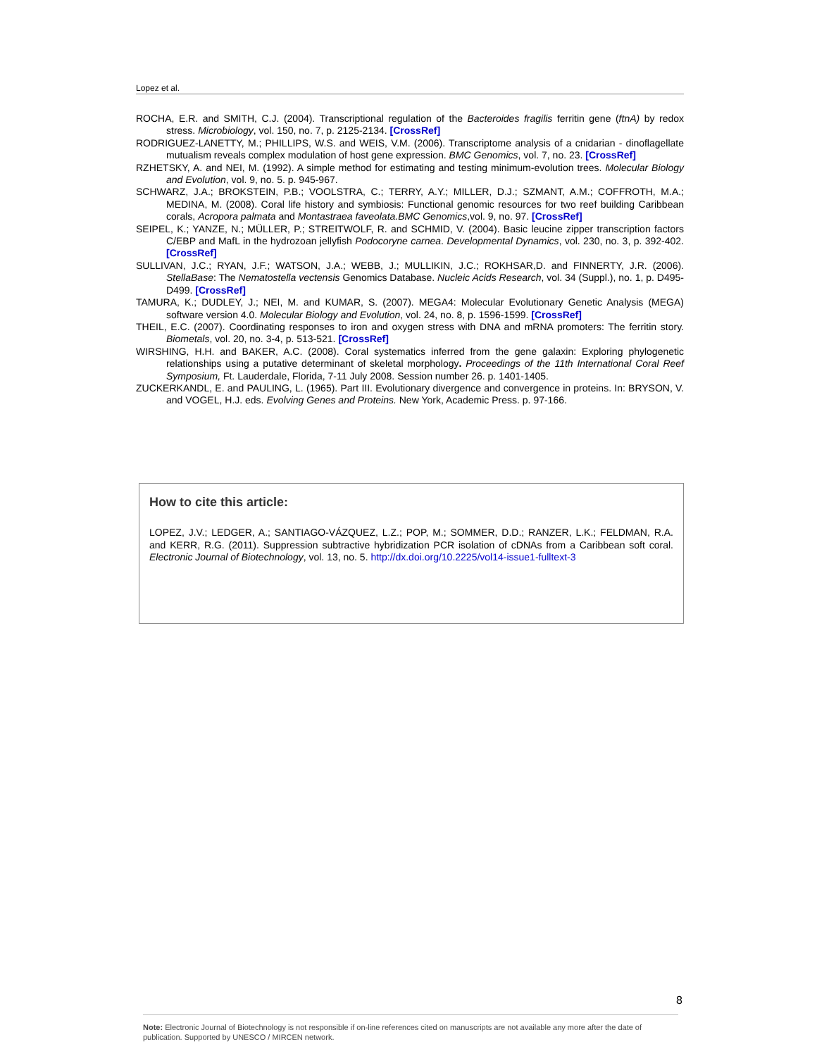Lopez et al.
ROCHA, E.R. and SMITH, C.J. (2004). Transcriptional regulation of the Bacteroides fragilis ferritin gene (ftnA) by redox stress. Microbiology, vol. 150, no. 7, p. 2125-2134. [CrossRef]
RODRIGUEZ-LANETTY, M.; PHILLIPS, W.S. and WEIS, V.M. (2006). Transcriptome analysis of a cnidarian - dinoflagellate mutualism reveals complex modulation of host gene expression. BMC Genomics, vol. 7, no. 23. [CrossRef]
RZHETSKY, A. and NEI, M. (1992). A simple method for estimating and testing minimum-evolution trees. Molecular Biology and Evolution, vol. 9, no. 5. p. 945-967.
SCHWARZ, J.A.; BROKSTEIN, P.B.; VOOLSTRA, C.; TERRY, A.Y.; MILLER, D.J.; SZMANT, A.M.; COFFROTH, M.A.; MEDINA, M. (2008). Coral life history and symbiosis: Functional genomic resources for two reef building Caribbean corals, Acropora palmata and Montastraea faveolata.BMC Genomics,vol. 9, no. 97. [CrossRef]
SEIPEL, K.; YANZE, N.; MÜLLER, P.; STREITWOLF, R. and SCHMID, V. (2004). Basic leucine zipper transcription factors C/EBP and MafL in the hydrozoan jellyfish Podocoryne carnea. Developmental Dynamics, vol. 230, no. 3, p. 392-402. [CrossRef]
SULLIVAN, J.C.; RYAN, J.F.; WATSON, J.A.; WEBB, J.; MULLIKIN, J.C.; ROKHSAR,D. and FINNERTY, J.R. (2006). StellaBase: The Nematostella vectensis Genomics Database. Nucleic Acids Research, vol. 34 (Suppl.), no. 1, p. D495-D499. [CrossRef]
TAMURA, K.; DUDLEY, J.; NEI, M. and KUMAR, S. (2007). MEGA4: Molecular Evolutionary Genetic Analysis (MEGA) software version 4.0. Molecular Biology and Evolution, vol. 24, no. 8, p. 1596-1599. [CrossRef]
THEIL, E.C. (2007). Coordinating responses to iron and oxygen stress with DNA and mRNA promoters: The ferritin story. Biometals, vol. 20, no. 3-4, p. 513-521. [CrossRef]
WIRSHING, H.H. and BAKER, A.C. (2008). Coral systematics inferred from the gene galaxin: Exploring phylogenetic relationships using a putative determinant of skeletal morphology. Proceedings of the 11th International Coral Reef Symposium, Ft. Lauderdale, Florida, 7-11 July 2008. Session number 26. p. 1401-1405.
ZUCKERKANDL, E. and PAULING, L. (1965). Part III. Evolutionary divergence and convergence in proteins. In: BRYSON, V. and VOGEL, H.J. eds. Evolving Genes and Proteins. New York, Academic Press. p. 97-166.
How to cite this article:
LOPEZ, J.V.; LEDGER, A.; SANTIAGO-VÁZQUEZ, L.Z.; POP, M.; SOMMER, D.D.; RANZER, L.K.; FELDMAN, R.A. and KERR, R.G. (2011). Suppression subtractive hybridization PCR isolation of cDNAs from a Caribbean soft coral. Electronic Journal of Biotechnology, vol. 13, no. 5. http://dx.doi.org/10.2225/vol14-issue1-fulltext-3
8
Note: Electronic Journal of Biotechnology is not responsible if on-line references cited on manuscripts are not available any more after the date of publication. Supported by UNESCO / MIRCEN network.